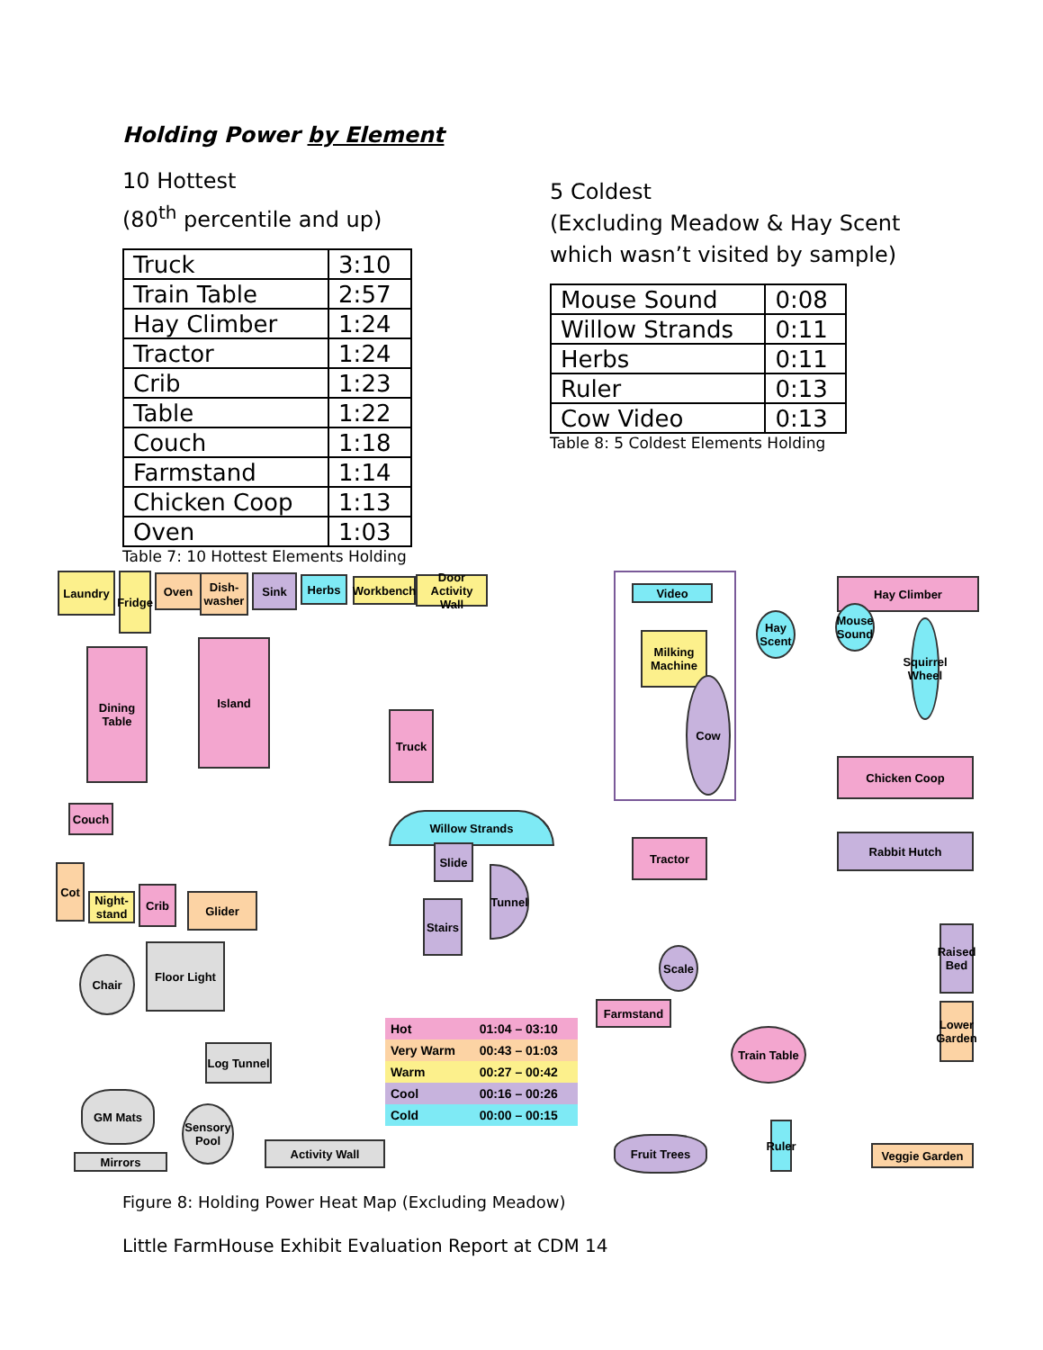Holding Power by Element
10 Hottest
(80<sup>th</sup> percentile and up)
| Truck | 3:10 |
| Train Table | 2:57 |
| Hay Climber | 1:24 |
| Tractor | 1:24 |
| Crib | 1:23 |
| Table | 1:22 |
| Couch | 1:18 |
| Farmstand | 1:14 |
| Chicken Coop | 1:13 |
| Oven | 1:03 |
Table 7: 10 Hottest Elements Holding
5 Coldest
(Excluding Meadow & Hay Scent
which wasn’t visited by sample)
| Mouse Sound | 0:08 |
| Willow Strands | 0:11 |
| Herbs | 0:11 |
| Ruler | 0:13 |
| Cow Video | 0:13 |
Table 8: 5 Coldest Elements Holding
Laundry
Fridge
Oven
Dish-washer
Sink Herbs
Workbench
Door Activity Wall
Dining Table
Island
Truck
Couch
Cot
Night-stand
Crib
Glider
Chair
Floor Light
Log Tunnel
GM Mats
Mirrors
Sensory Pool
Activity Wall
Willow Strands
Slide
Stairs
Tunnel
Video
Milking Machine
Cow
Hay Scent
Hay Climber
Mouse Sound
Squirrel Wheel
Chicken Coop
Rabbit Hutch
Tractor
Scale
Farmstand
Train Table
Raised Bed
Lower Garden
Fruit Trees
Ruler
Veggie Garden
| Hot | 01:04 – 03:10 |
| Very Warm | 00:43 – 01:03 |
| Warm | 00:27 – 00:42 |
| Cool | 00:16 – 00:26 |
| Cold | 00:00 – 00:15 |
Figure 8: Holding Power Heat Map (Excluding Meadow)
Little FarmHouse Exhibit Evaluation Report at CDM 14